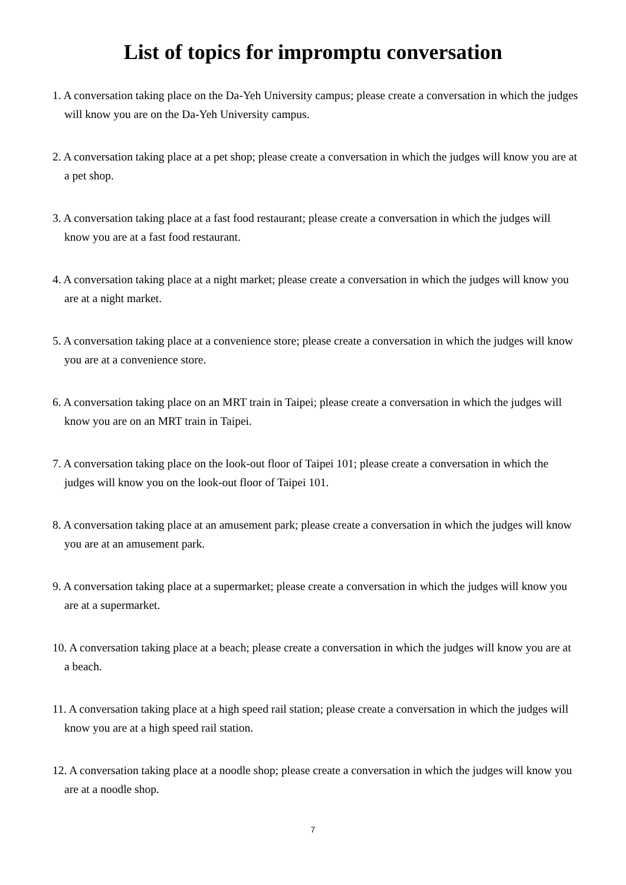List of topics for impromptu conversation
1. A conversation taking place on the Da-Yeh University campus; please create a conversation in which the judges will know you are on the Da-Yeh University campus.
2. A conversation taking place at a pet shop; please create a conversation in which the judges will know you are at a pet shop.
3. A conversation taking place at a fast food restaurant; please create a conversation in which the judges will know you are at a fast food restaurant.
4. A conversation taking place at a night market; please create a conversation in which the judges will know you are at a night market.
5. A conversation taking place at a convenience store; please create a conversation in which the judges will know you are at a convenience store.
6. A conversation taking place on an MRT train in Taipei; please create a conversation in which the judges will know you are on an MRT train in Taipei.
7. A conversation taking place on the look-out floor of Taipei 101; please create a conversation in which the judges will know you on the look-out floor of Taipei 101.
8. A conversation taking place at an amusement park; please create a conversation in which the judges will know you are at an amusement park.
9. A conversation taking place at a supermarket; please create a conversation in which the judges will know you are at a supermarket.
10. A conversation taking place at a beach; please create a conversation in which the judges will know you are at a beach.
11. A conversation taking place at a high speed rail station; please create a conversation in which the judges will know you are at a high speed rail station.
12. A conversation taking place at a noodle shop; please create a conversation in which the judges will know you are at a noodle shop.
7